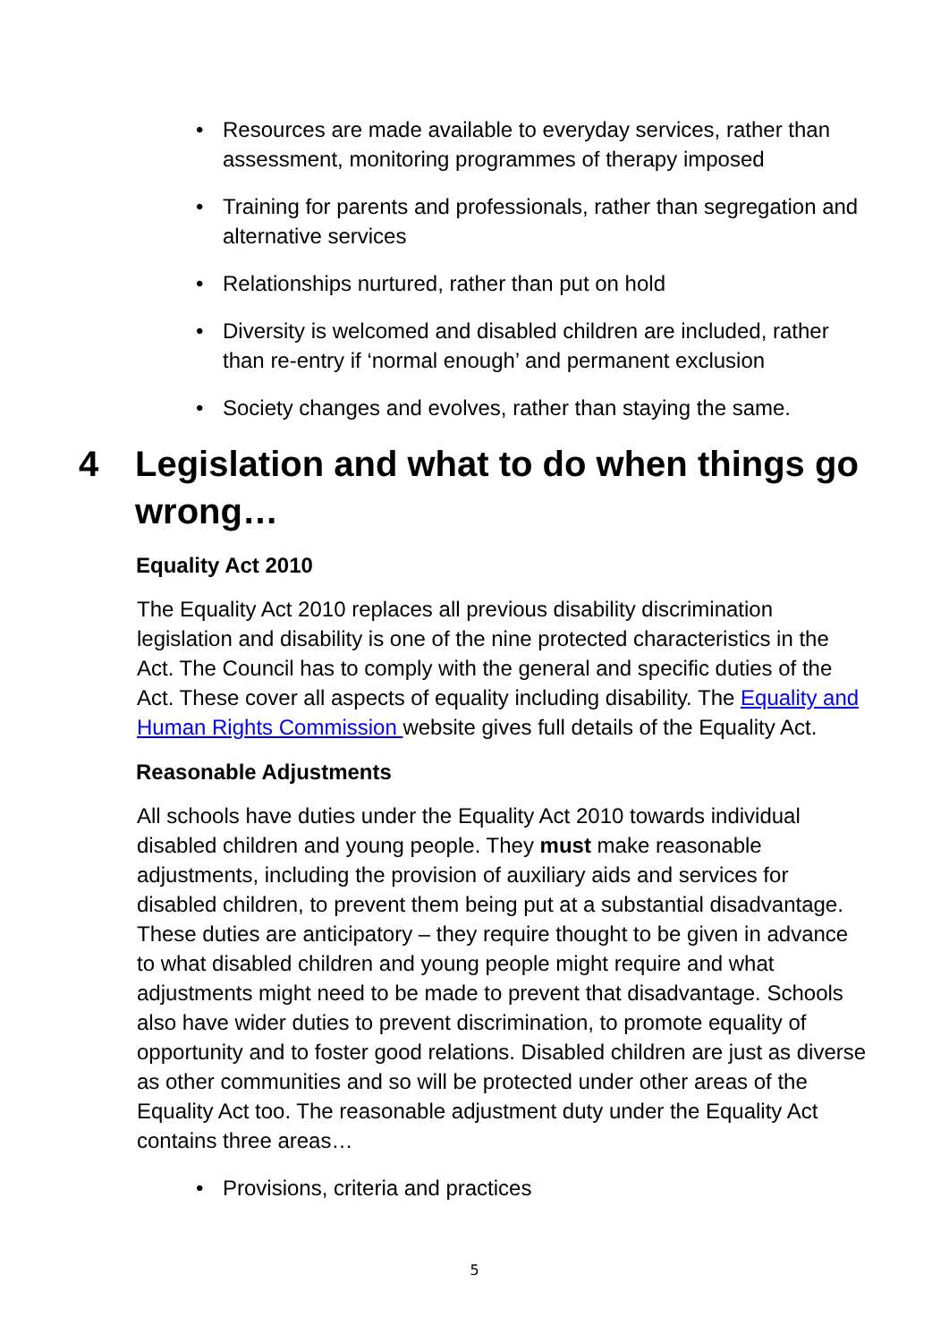• Resources are made available to everyday services, rather than assessment, monitoring programmes of therapy imposed
• Training for parents and professionals, rather than segregation and alternative services
• Relationships nurtured, rather than put on hold
• Diversity is welcomed and disabled children are included, rather than re-entry if ‘normal enough’ and permanent exclusion
• Society changes and evolves, rather than staying the same.
4 Legislation and what to do when things go wrong…
Equality Act 2010
The Equality Act 2010 replaces all previous disability discrimination legislation and disability is one of the nine protected characteristics in the Act. The Council has to comply with the general and specific duties of the Act. These cover all aspects of equality including disability. The Equality and Human Rights Commission website gives full details of the Equality Act.
Reasonable Adjustments
All schools have duties under the Equality Act 2010 towards individual disabled children and young people. They must make reasonable adjustments, including the provision of auxiliary aids and services for disabled children, to prevent them being put at a substantial disadvantage. These duties are anticipatory – they require thought to be given in advance to what disabled children and young people might require and what adjustments might need to be made to prevent that disadvantage. Schools also have wider duties to prevent discrimination, to promote equality of opportunity and to foster good relations. Disabled children are just as diverse as other communities and so will be protected under other areas of the Equality Act too. The reasonable adjustment duty under the Equality Act contains three areas…
• Provisions, criteria and practices
5